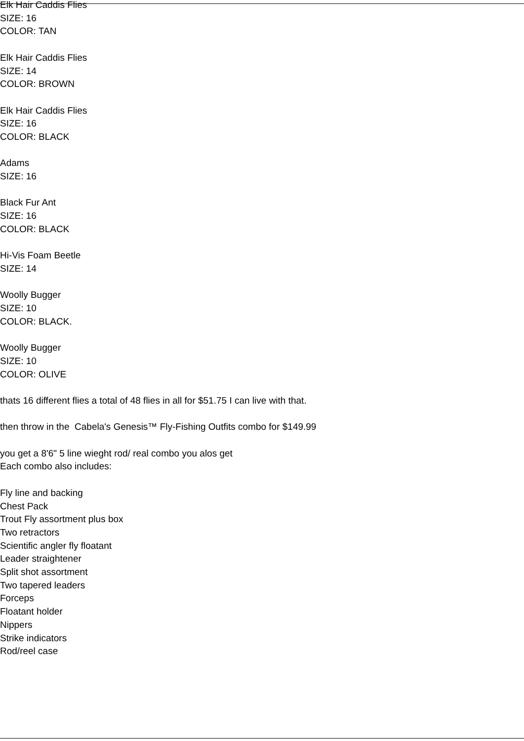Elk Hair Caddis Flies
SIZE: 16
COLOR: TAN
Elk Hair Caddis Flies
SIZE: 14
COLOR: BROWN
Elk Hair Caddis Flies
SIZE: 16
COLOR: BLACK
Adams
SIZE: 16
Black Fur Ant
SIZE: 16
COLOR: BLACK
Hi-Vis Foam Beetle
SIZE: 14
Woolly Bugger
SIZE: 10
COLOR: BLACK.
Woolly Bugger
SIZE: 10
COLOR: OLIVE
thats 16 different flies a total of 48 flies in all for $51.75 I can live with that.
then throw in the Cabela's Genesis™ Fly-Fishing Outfits combo for $149.99
you get a 8'6" 5 line wieght rod/ real combo you alos get
Each combo also includes:
Fly line and backing
Chest Pack
Trout Fly assortment plus box
Two retractors
Scientific angler fly floatant
Leader straightener
Split shot assortment
Two tapered leaders
Forceps
Floatant holder
Nippers
Strike indicators
Rod/reel case